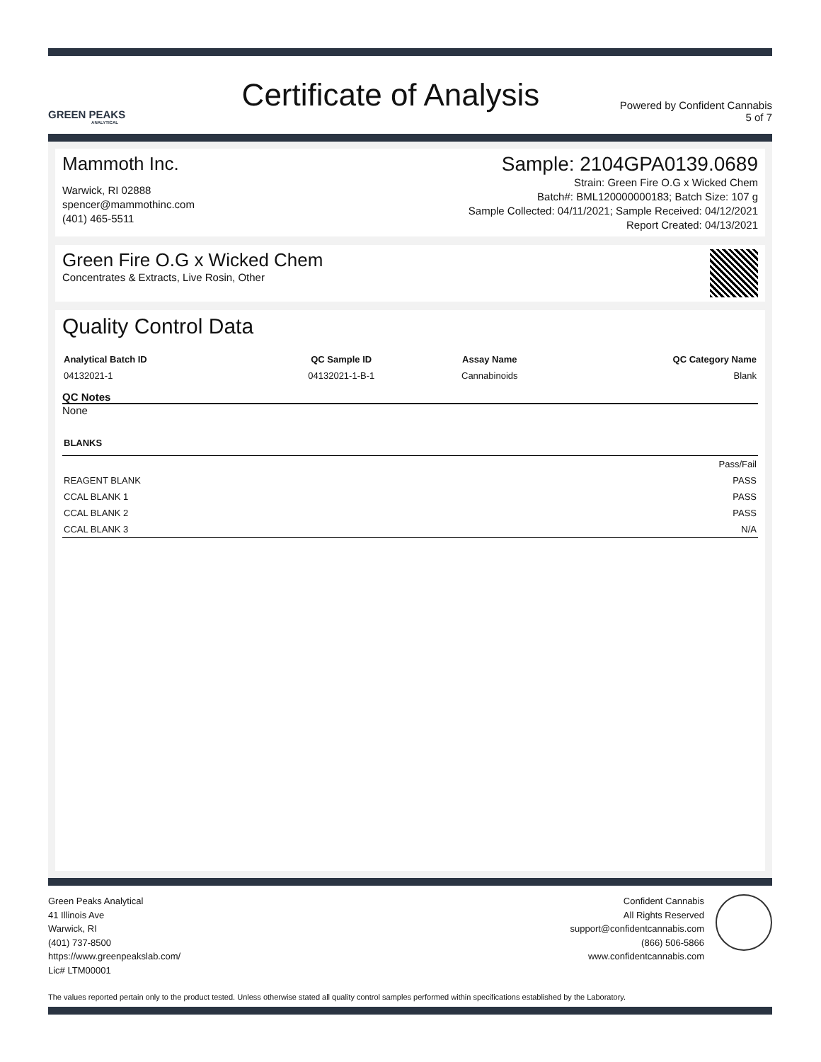GREEN PEAKS
ANALYTICAL
Certificate of Analysis
Powered by Confident Cannabis
5 of 7
Mammoth Inc.
Warwick, RI 02888
spencer@mammothinc.com
(401) 465-5511
Sample: 2104GPA0139.0689
Strain: Green Fire O.G x Wicked Chem
Batch#: BML120000000183; Batch Size: 107 g
Sample Collected: 04/11/2021; Sample Received: 04/12/2021
Report Created: 04/13/2021
Green Fire O.G x Wicked Chem
Concentrates & Extracts, Live Rosin, Other
Quality Control Data
| Analytical Batch ID | QC Sample ID | Assay Name | QC Category Name |
| --- | --- | --- | --- |
| 04132021-1 | 04132021-1-B-1 | Cannabinoids | Blank |
QC Notes
None
| BLANKS | |
| --- | --- |
| | Pass/Fail |
| REAGENT BLANK | PASS |
| CCAL BLANK 1 | PASS |
| CCAL BLANK 2 | PASS |
| CCAL BLANK 3 | N/A |
Green Peaks Analytical
41 Illinois Ave
Warwick, RI
(401) 737-8500
https://www.greenpeakslab.com/
Lic# LTM00001
Confident Cannabis
All Rights Reserved
support@confidentcannabis.com
(866) 506-5866
www.confidentcannabis.com
The values reported pertain only to the product tested. Unless otherwise stated all quality control samples performed within specifications established by the Laboratory.